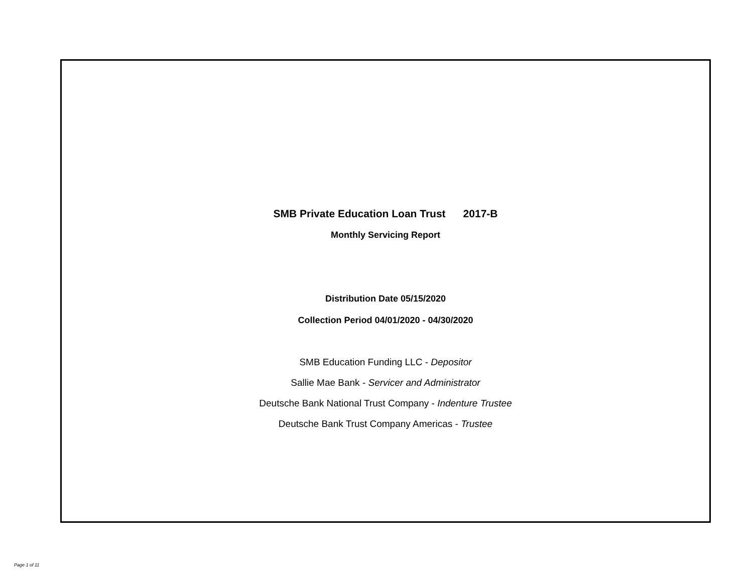SMB Private Education Loan Trust 2017-B
Monthly Servicing Report
Distribution Date 05/15/2020
Collection Period 04/01/2020 - 04/30/2020
SMB Education Funding LLC - Depositor
Sallie Mae Bank - Servicer and Administrator
Deutsche Bank National Trust Company - Indenture Trustee
Deutsche Bank Trust Company Americas - Trustee
Page 1 of 11